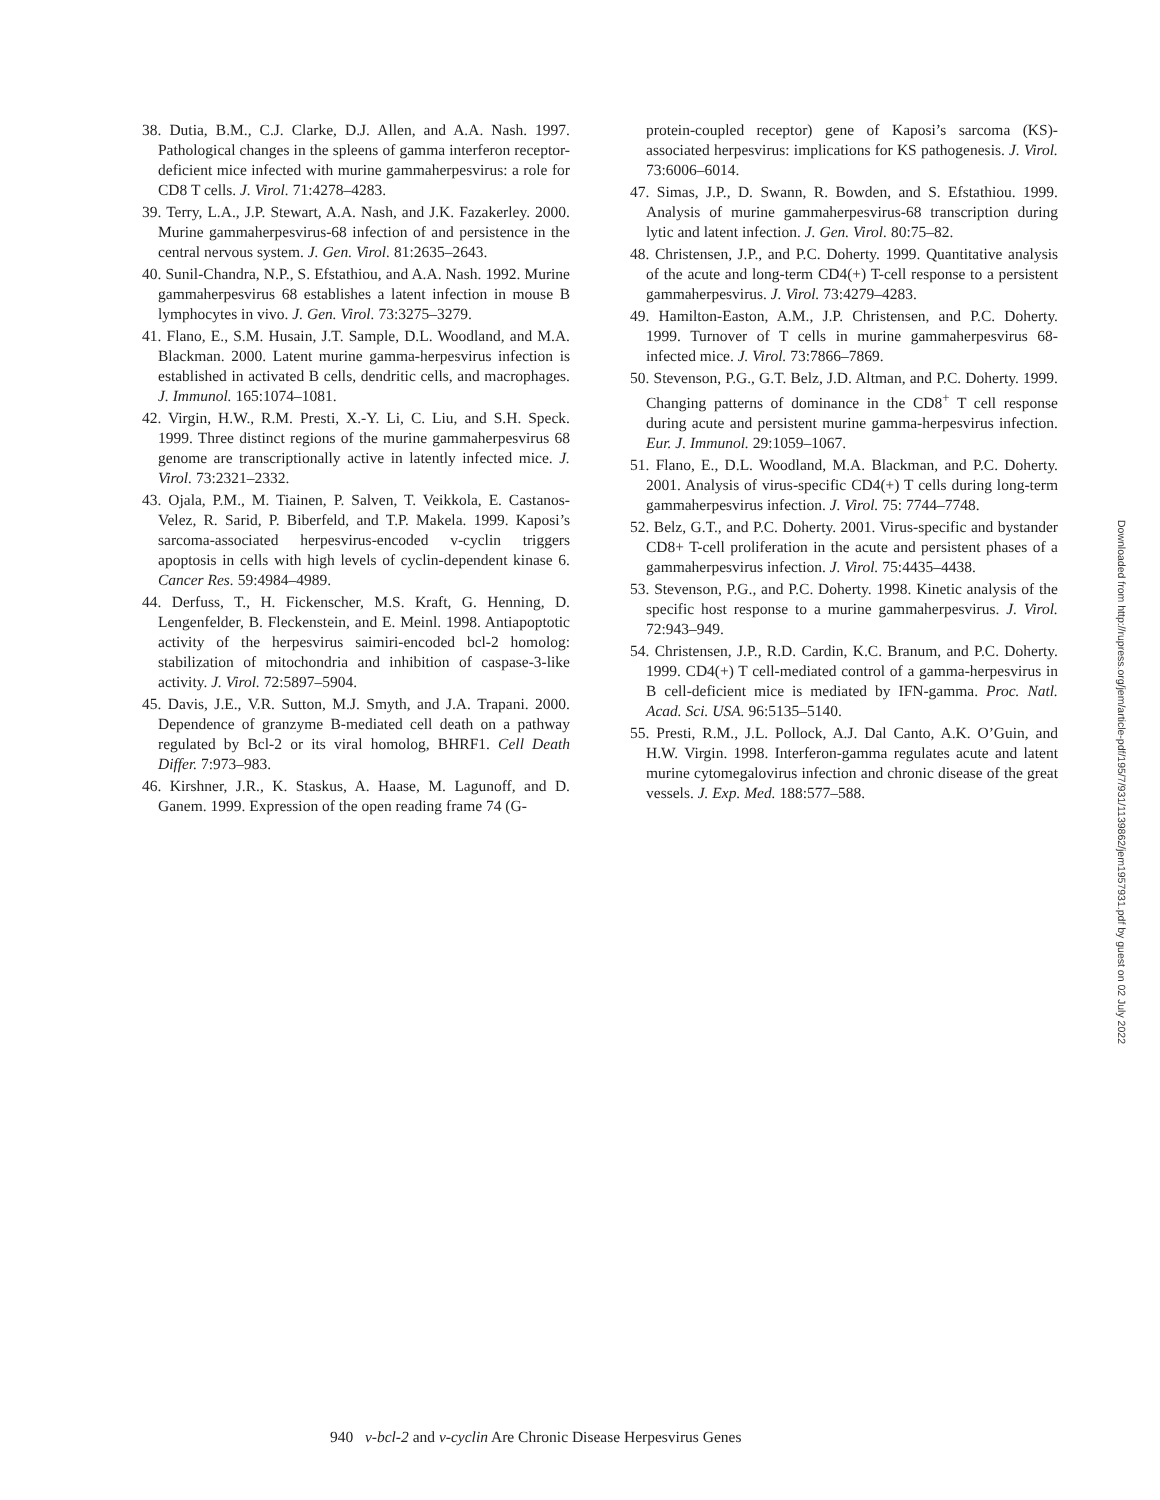38. Dutia, B.M., C.J. Clarke, D.J. Allen, and A.A. Nash. 1997. Pathological changes in the spleens of gamma interferon receptor-deficient mice infected with murine gammaherpesvirus: a role for CD8 T cells. J. Virol. 71:4278–4283.
39. Terry, L.A., J.P. Stewart, A.A. Nash, and J.K. Fazakerley. 2000. Murine gammaherpesvirus-68 infection of and persistence in the central nervous system. J. Gen. Virol. 81:2635–2643.
40. Sunil-Chandra, N.P., S. Efstathiou, and A.A. Nash. 1992. Murine gammaherpesvirus 68 establishes a latent infection in mouse B lymphocytes in vivo. J. Gen. Virol. 73:3275–3279.
41. Flano, E., S.M. Husain, J.T. Sample, D.L. Woodland, and M.A. Blackman. 2000. Latent murine gamma-herpesvirus infection is established in activated B cells, dendritic cells, and macrophages. J. Immunol. 165:1074–1081.
42. Virgin, H.W., R.M. Presti, X.-Y. Li, C. Liu, and S.H. Speck. 1999. Three distinct regions of the murine gammaherpesvirus 68 genome are transcriptionally active in latently infected mice. J. Virol. 73:2321–2332.
43. Ojala, P.M., M. Tiainen, P. Salven, T. Veikkola, E. Castanos-Velez, R. Sarid, P. Biberfeld, and T.P. Makela. 1999. Kaposi’s sarcoma-associated herpesvirus-encoded v-cyclin triggers apoptosis in cells with high levels of cyclin-dependent kinase 6. Cancer Res. 59:4984–4989.
44. Derfuss, T., H. Fickenscher, M.S. Kraft, G. Henning, D. Lengenfelder, B. Fleckenstein, and E. Meinl. 1998. Antiapoptotic activity of the herpesvirus saimiri-encoded bcl-2 homolog: stabilization of mitochondria and inhibition of caspase-3-like activity. J. Virol. 72:5897–5904.
45. Davis, J.E., V.R. Sutton, M.J. Smyth, and J.A. Trapani. 2000. Dependence of granzyme B-mediated cell death on a pathway regulated by Bcl-2 or its viral homolog, BHRF1. Cell Death Differ. 7:973–983.
46. Kirshner, J.R., K. Staskus, A. Haase, M. Lagunoff, and D. Ganem. 1999. Expression of the open reading frame 74 (G-
protein-coupled receptor) gene of Kaposi’s sarcoma (KS)-associated herpesvirus: implications for KS pathogenesis. J. Virol. 73:6006–6014.
47. Simas, J.P., D. Swann, R. Bowden, and S. Efstathiou. 1999. Analysis of murine gammaherpesvirus-68 transcription during lytic and latent infection. J. Gen. Virol. 80:75–82.
48. Christensen, J.P., and P.C. Doherty. 1999. Quantitative analysis of the acute and long-term CD4(+) T-cell response to a persistent gammaherpesvirus. J. Virol. 73:4279–4283.
49. Hamilton-Easton, A.M., J.P. Christensen, and P.C. Doherty. 1999. Turnover of T cells in murine gammaherpesvirus 68-infected mice. J. Virol. 73:7866–7869.
50. Stevenson, P.G., G.T. Belz, J.D. Altman, and P.C. Doherty. 1999. Changing patterns of dominance in the CD8<sup>+</sup> T cell response during acute and persistent murine gamma-herpesvirus infection. Eur. J. Immunol. 29:1059–1067.
51. Flano, E., D.L. Woodland, M.A. Blackman, and P.C. Doherty. 2001. Analysis of virus-specific CD4(+) T cells during long-term gammaherpesvirus infection. J. Virol. 75: 7744–7748.
52. Belz, G.T., and P.C. Doherty. 2001. Virus-specific and bystander CD8+ T-cell proliferation in the acute and persistent phases of a gammaherpesvirus infection. J. Virol. 75:4435–4438.
53. Stevenson, P.G., and P.C. Doherty. 1998. Kinetic analysis of the specific host response to a murine gammaherpesvirus. J. Virol. 72:943–949.
54. Christensen, J.P., R.D. Cardin, K.C. Branum, and P.C. Doherty. 1999. CD4(+) T cell-mediated control of a gamma-herpesvirus in B cell-deficient mice is mediated by IFN-gamma. Proc. Natl. Acad. Sci. USA. 96:5135–5140.
55. Presti, R.M., J.L. Pollock, A.J. Dal Canto, A.K. O’Guin, and H.W. Virgin. 1998. Interferon-gamma regulates acute and latent murine cytomegalovirus infection and chronic disease of the great vessels. J. Exp. Med. 188:577–588.
940 v-bcl-2 and v-cyclin Are Chronic Disease Herpesvirus Genes
Downloaded from http://rupress.org/jem/article-pdf/195/7/931/1139862/jem1957931.pdf by guest on 02 July 2022